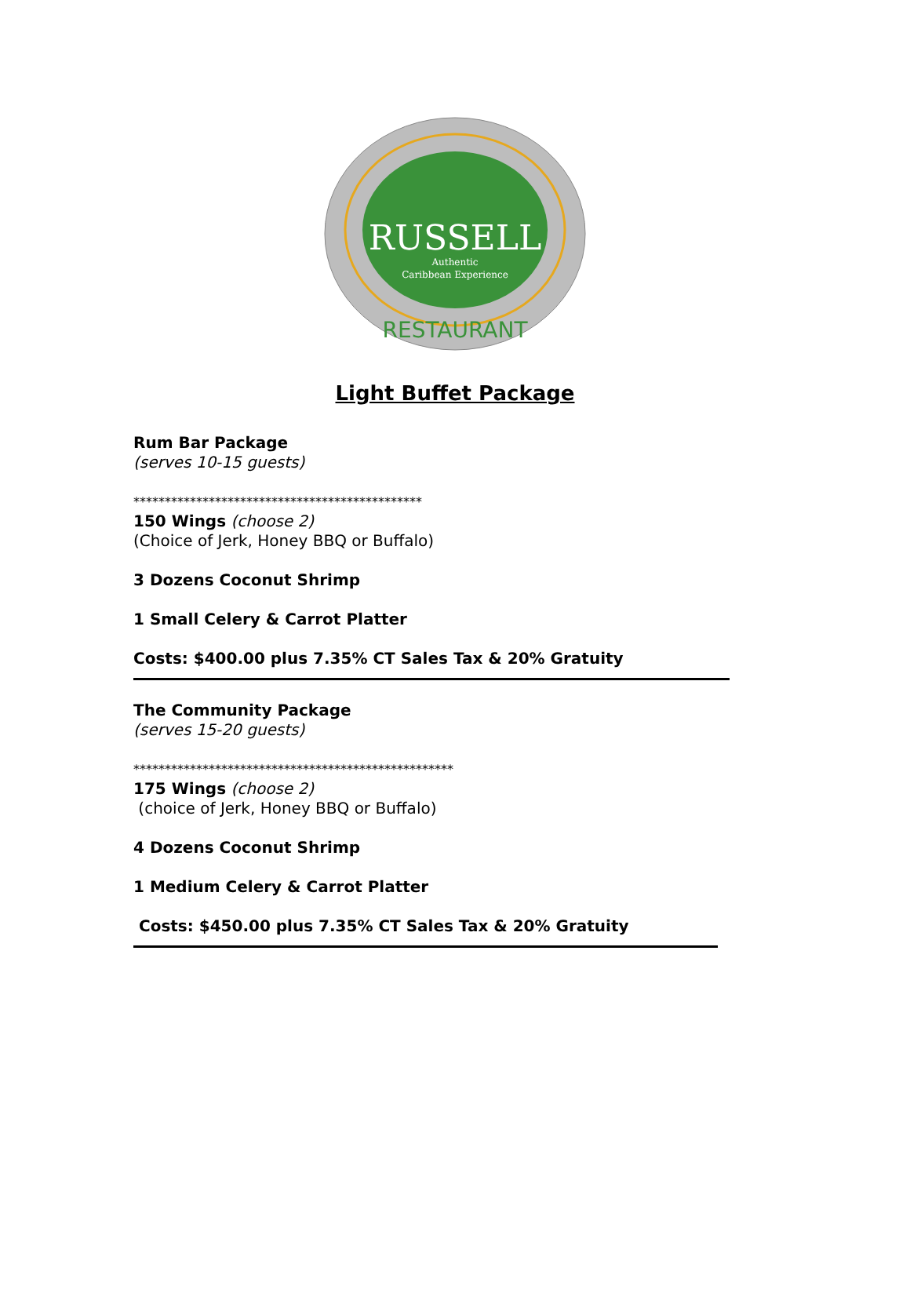RUSSELL
Authentic
Caribbean Experience
RESTAURANT
Light Buffet Package
Rum Bar Package
(serves 10-15 guests)
**********************************************
150 Wings (choose 2)
(Choice of Jerk, Honey BBQ or Buffalo)
3 Dozens Coconut Shrimp
1 Small Celery & Carrot Platter
Costs: $400.00 plus 7.35% CT Sales Tax & 20% Gratuity
The Community Package
(serves 15-20 guests)
***************************************************
175 Wings (choose 2)
(choice of Jerk, Honey BBQ or Buffalo)
4 Dozens Coconut Shrimp
1 Medium Celery & Carrot Platter
Costs: $450.00 plus 7.35% CT Sales Tax & 20% Gratuity